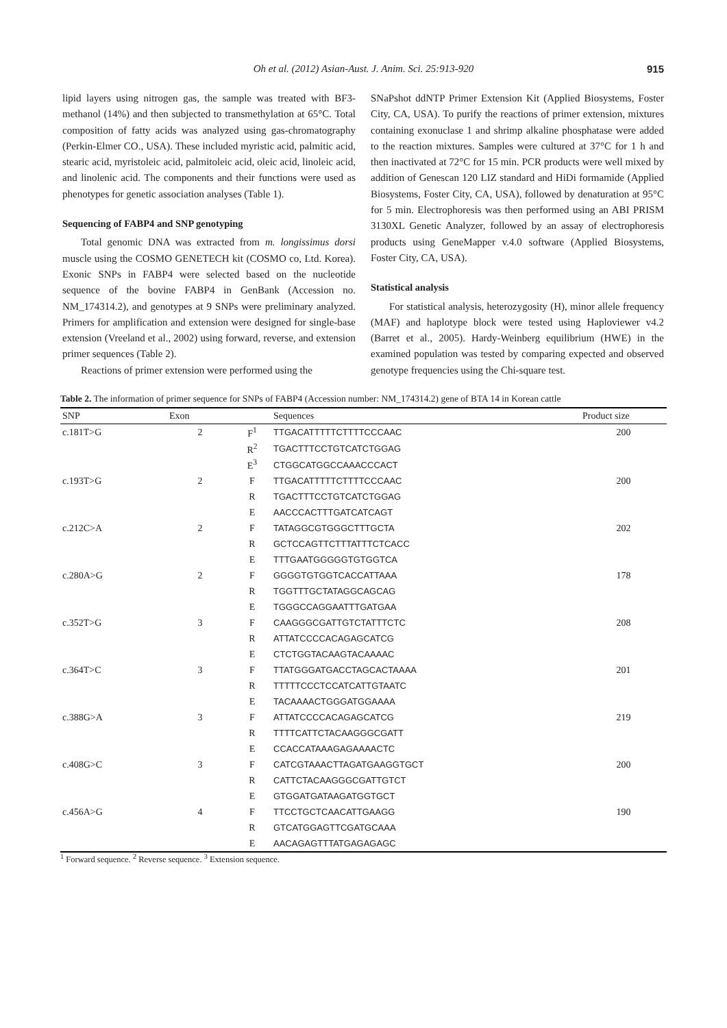Oh et al. (2012) Asian-Aust. J. Anim. Sci. 25:913-920 915
lipid layers using nitrogen gas, the sample was treated with BF3-methanol (14%) and then subjected to transmethylation at 65°C. Total composition of fatty acids was analyzed using gas-chromatography (Perkin-Elmer CO., USA). These included myristic acid, palmitic acid, stearic acid, myristoleic acid, palmitoleic acid, oleic acid, linoleic acid, and linolenic acid. The components and their functions were used as phenotypes for genetic association analyses (Table 1).
Sequencing of FABP4 and SNP genotyping
Total genomic DNA was extracted from m. longissimus dorsi muscle using the COSMO GENETECH kit (COSMO co, Ltd. Korea). Exonic SNPs in FABP4 were selected based on the nucleotide sequence of the bovine FABP4 in GenBank (Accession no. NM_174314.2), and genotypes at 9 SNPs were preliminary analyzed. Primers for amplification and extension were designed for single-base extension (Vreeland et al., 2002) using forward, reverse, and extension primer sequences (Table 2).
Reactions of primer extension were performed using the
SNaPshot ddNTP Primer Extension Kit (Applied Biosystems, Foster City, CA, USA). To purify the reactions of primer extension, mixtures containing exonuclase 1 and shrimp alkaline phosphatase were added to the reaction mixtures. Samples were cultured at 37°C for 1 h and then inactivated at 72°C for 15 min. PCR products were well mixed by addition of Genescan 120 LIZ standard and HiDi formamide (Applied Biosystems, Foster City, CA, USA), followed by denaturation at 95°C for 5 min. Electrophoresis was then performed using an ABI PRISM 3130XL Genetic Analyzer, followed by an assay of electrophoresis products using GeneMapper v.4.0 software (Applied Biosystems, Foster City, CA, USA).
Statistical analysis
For statistical analysis, heterozygosity (H), minor allele frequency (MAF) and haplotype block were tested using Haploviewer v4.2 (Barret et al., 2005). Hardy-Weinberg equilibrium (HWE) in the examined population was tested by comparing expected and observed genotype frequencies using the Chi-square test.
Table 2. The information of primer sequence for SNPs of FABP4 (Accession number: NM_174314.2) gene of BTA 14 in Korean cattle
| SNP | Exon | | Sequences | Product size |
| --- | --- | --- | --- | --- |
| c.181T>G | 2 | F<sup>1</sup> | TTGACATTTTTCTTTTCCCAAC | 200 |
| | | R<sup>2</sup> | TGACTTTCCTGTCATCTGGAG | |
| | | E<sup>3</sup> | CTGGCATGGCCAAACCCACT | |
| c.193T>G | 2 | F | TTGACATTTTTCTTTTCCCAAC | 200 |
| | | R | TGACTTTCCTGTCATCTGGAG | |
| | | E | AACCCACTTTGATCATCAGT | |
| c.212C>A | 2 | F | TATAGGCGTGGGCTTTGCTA | 202 |
| | | R | GCTCCAGTTCTTTATTTCTCACC | |
| | | E | TTTGAATGGGGGTGTGGTCA | |
| c.280A>G | 2 | F | GGGGTGTGGTCACCATTAAA | 178 |
| | | R | TGGTTTGCTATAGGCAGCAG | |
| | | E | TGGGCCAGGAATTTGATGAA | |
| c.352T>G | 3 | F | CAAGGGCGATTGTCTATTTCTC | 208 |
| | | R | ATTATCCCCACAGAGCATCG | |
| | | E | CTCTGGTACAAGTACAAAAC | |
| c.364T>C | 3 | F | TTATGGGATGACCTAGCACTAAAA | 201 |
| | | R | TTTTTCCCTCCATCATTGTAATC | |
| | | E | TACAAAACTGGGATGGAAAA | |
| c.388G>A | 3 | F | ATTATCCCCACAGAGCATCG | 219 |
| | | R | TTTTCATTCTACAAGGGCGATT | |
| | | E | CCACCATAAAGAGAAAACTC | |
| c.408G>C | 3 | F | CATCGTAAACTTAGATGAAGGTGCT | 200 |
| | | R | CATTCTACAAGGGCGATTGTCT | |
| | | E | GTGGATGATAAGATGGTGCT | |
| c.456A>G | 4 | F | TTCCTGCTCAACATTGAAGG | 190 |
| | | R | GTCATGGAGTTCGATGCAAA | |
| | | E | AACAGAGTTTATGAGAGAGC | |
<sup>1</sup> Forward sequence. <sup>2</sup> Reverse sequence. <sup>3</sup> Extension sequence.